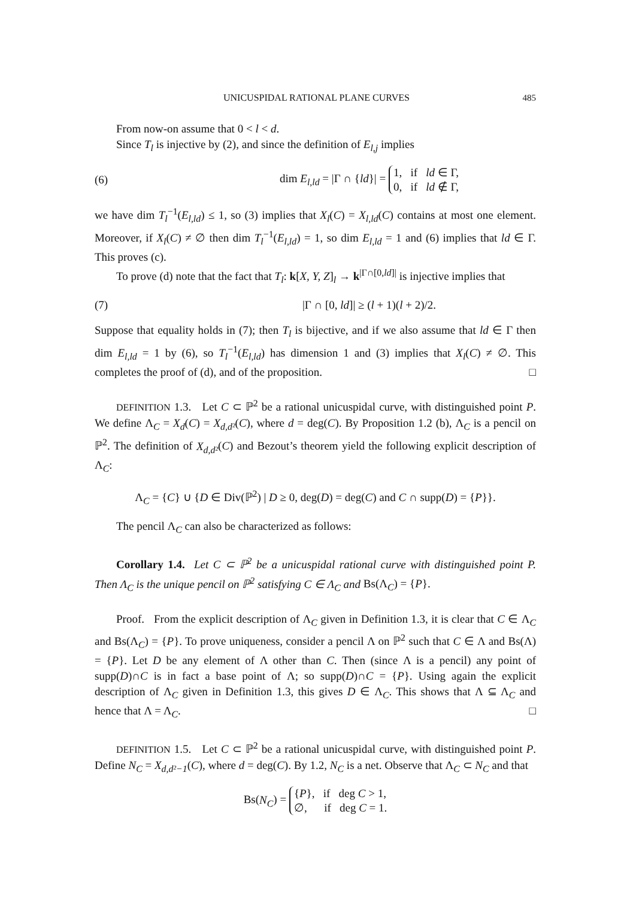UNICUSPIDAL RATIONAL PLANE CURVES 485
From now-on assume that 0 < l < d.
Since T<sub>l</sub> is injective by (2), and since the definition of E<sub>l,j</sub> implies
(6) dim E<sub>l,ld</sub> = |Γ ∩ {ld}| = 1, if ld ∈ Γ,
0, if ld ∉ Γ,
we have dim T<sub>l</sub><sup>−1</sup>(E<sub>l,ld</sub>) ≤ 1, so (3) implies that X<sub>l</sub>(C) = X<sub>l,ld</sub>(C) contains at most one element. Moreover, if X<sub>l</sub>(C) ≠ ∅ then dim T<sub>l</sub><sup>−1</sup>(E<sub>l,ld</sub>) = 1, so dim E<sub>l,ld</sub> = 1 and (6) implies that ld ∈ Γ. This proves (c).
To prove (d) note that the fact that T<sub>l</sub>: k[X, Y, Z]<sub>l</sub> → k<sup>|Γ∩[0,ld]|</sup> is injective implies that
(7) |Γ ∩ [0, ld]| ≥ (l + 1)(l + 2)/2.
Suppose that equality holds in (7); then T<sub>l</sub> is bijective, and if we also assume that ld ∈ Γ then dim E<sub>l,ld</sub> = 1 by (6), so T<sub>l</sub><sup>−1</sup>(E<sub>l,ld</sub>) has dimension 1 and (3) implies that X<sub>l</sub>(C) ≠ ∅. This completes the proof of (d), and of the proposition. □
DEFINITION 1.3. Let C ⊂ ℙ<sup>2</sup> be a rational unicuspidal curve, with distinguished point P. We define Λ<sub>C</sub> = X<sub>d</sub>(C) = X<sub>d,d²</sub>(C), where d = deg(C). By Proposition 1.2 (b), Λ<sub>C</sub> is a pencil on ℙ<sup>2</sup>. The definition of X<sub>d,d²</sub>(C) and Bezout’s theorem yield the following explicit description of Λ<sub>C</sub>:
Λ<sub>C</sub> = {C} ∪ {D ∈ Div(ℙ<sup>2</sup>) | D ≥ 0, deg(D) = deg(C) and C ∩ supp(D) = {P}}.
The pencil Λ<sub>C</sub> can also be characterized as follows:
Corollary 1.4. Let C ⊂ ℙ<sup>2</sup> be a unicuspidal rational curve with distinguished point P. Then Λ<sub>C</sub> is the unique pencil on ℙ<sup>2</sup> satisfying C ∈ Λ<sub>C</sub> and Bs(Λ<sub>C</sub>) = {P}.
Proof. From the explicit description of Λ<sub>C</sub> given in Definition 1.3, it is clear that C ∈ Λ<sub>C</sub> and Bs(Λ<sub>C</sub>) = {P}. To prove uniqueness, consider a pencil Λ on ℙ<sup>2</sup> such that C ∈ Λ and Bs(Λ) = {P}. Let D be any element of Λ other than C. Then (since Λ is a pencil) any point of supp(D)∩C is in fact a base point of Λ; so supp(D)∩C = {P}. Using again the explicit description of Λ<sub>C</sub> given in Definition 1.3, this gives D ∈ Λ<sub>C</sub>. This shows that Λ ⊆ Λ<sub>C</sub> and hence that Λ = Λ<sub>C</sub>. □
DEFINITION 1.5. Let C ⊂ ℙ<sup>2</sup> be a rational unicuspidal curve, with distinguished point P. Define N<sub>C</sub> = X<sub>d,d²−1</sub>(C), where d = deg(C). By 1.2, N<sub>C</sub> is a net. Observe that Λ<sub>C</sub> ⊂ N<sub>C</sub> and that
Bs(N<sub>C</sub>) = {P}, if deg C > 1,
∅, if deg C = 1.